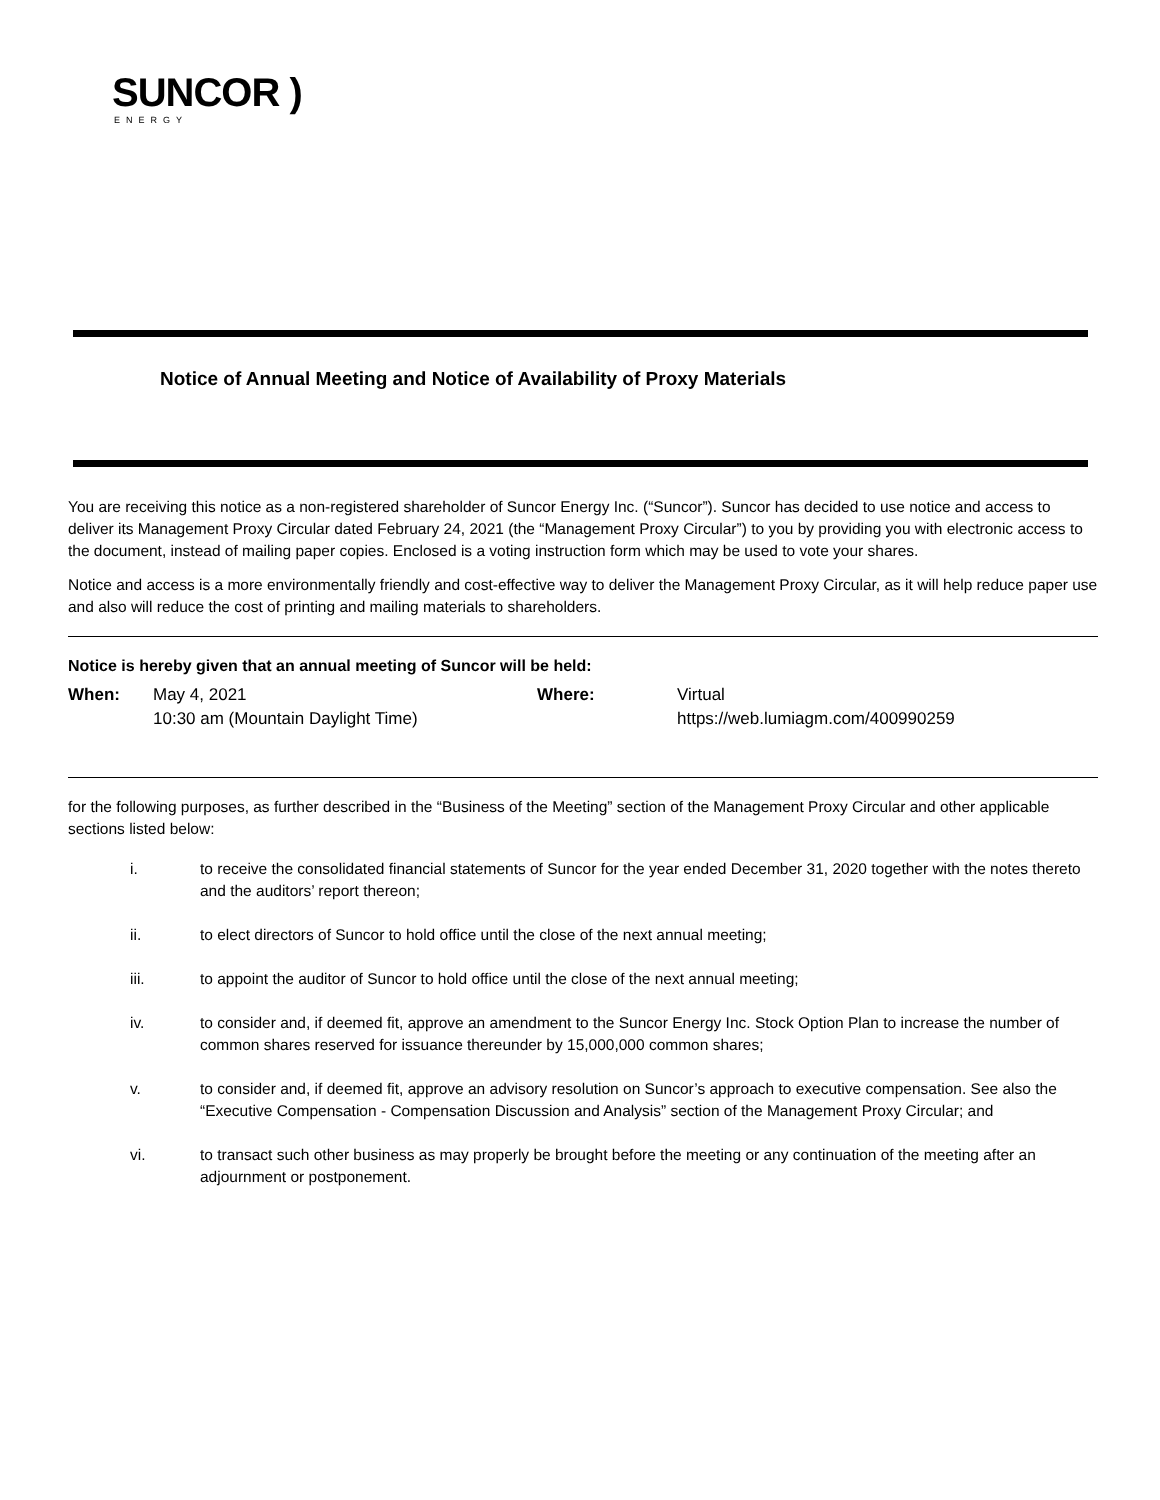SUNCOR )
ENERGY
Notice of Annual Meeting and Notice of Availability of Proxy Materials
You are receiving this notice as a non-registered shareholder of Suncor Energy Inc. (“Suncor”). Suncor has decided to use notice and access to deliver its Management Proxy Circular dated February 24, 2021 (the “Management Proxy Circular”) to you by providing you with electronic access to the document, instead of mailing paper copies. Enclosed is a voting instruction form which may be used to vote your shares.
Notice and access is a more environmentally friendly and cost-effective way to deliver the Management Proxy Circular, as it will help reduce paper use and also will reduce the cost of printing and mailing materials to shareholders.
Notice is hereby given that an annual meeting of Suncor will be held:
When: May 4, 2021
10:30 am (Mountain Daylight Time)
Where: Virtual
https://web.lumiagm.com/400990259
for the following purposes, as further described in the “Business of the Meeting” section of the Management Proxy Circular and other applicable sections listed below:
i. to receive the consolidated financial statements of Suncor for the year ended December 31, 2020 together with the notes thereto and the auditors’ report thereon;
ii. to elect directors of Suncor to hold office until the close of the next annual meeting;
iii. to appoint the auditor of Suncor to hold office until the close of the next annual meeting;
iv. to consider and, if deemed fit, approve an amendment to the Suncor Energy Inc. Stock Option Plan to increase the number of common shares reserved for issuance thereunder by 15,000,000 common shares;
v. to consider and, if deemed fit, approve an advisory resolution on Suncor’s approach to executive compensation. See also the “Executive Compensation - Compensation Discussion and Analysis” section of the Management Proxy Circular; and
vi. to transact such other business as may properly be brought before the meeting or any continuation of the meeting after an adjournment or postponement.